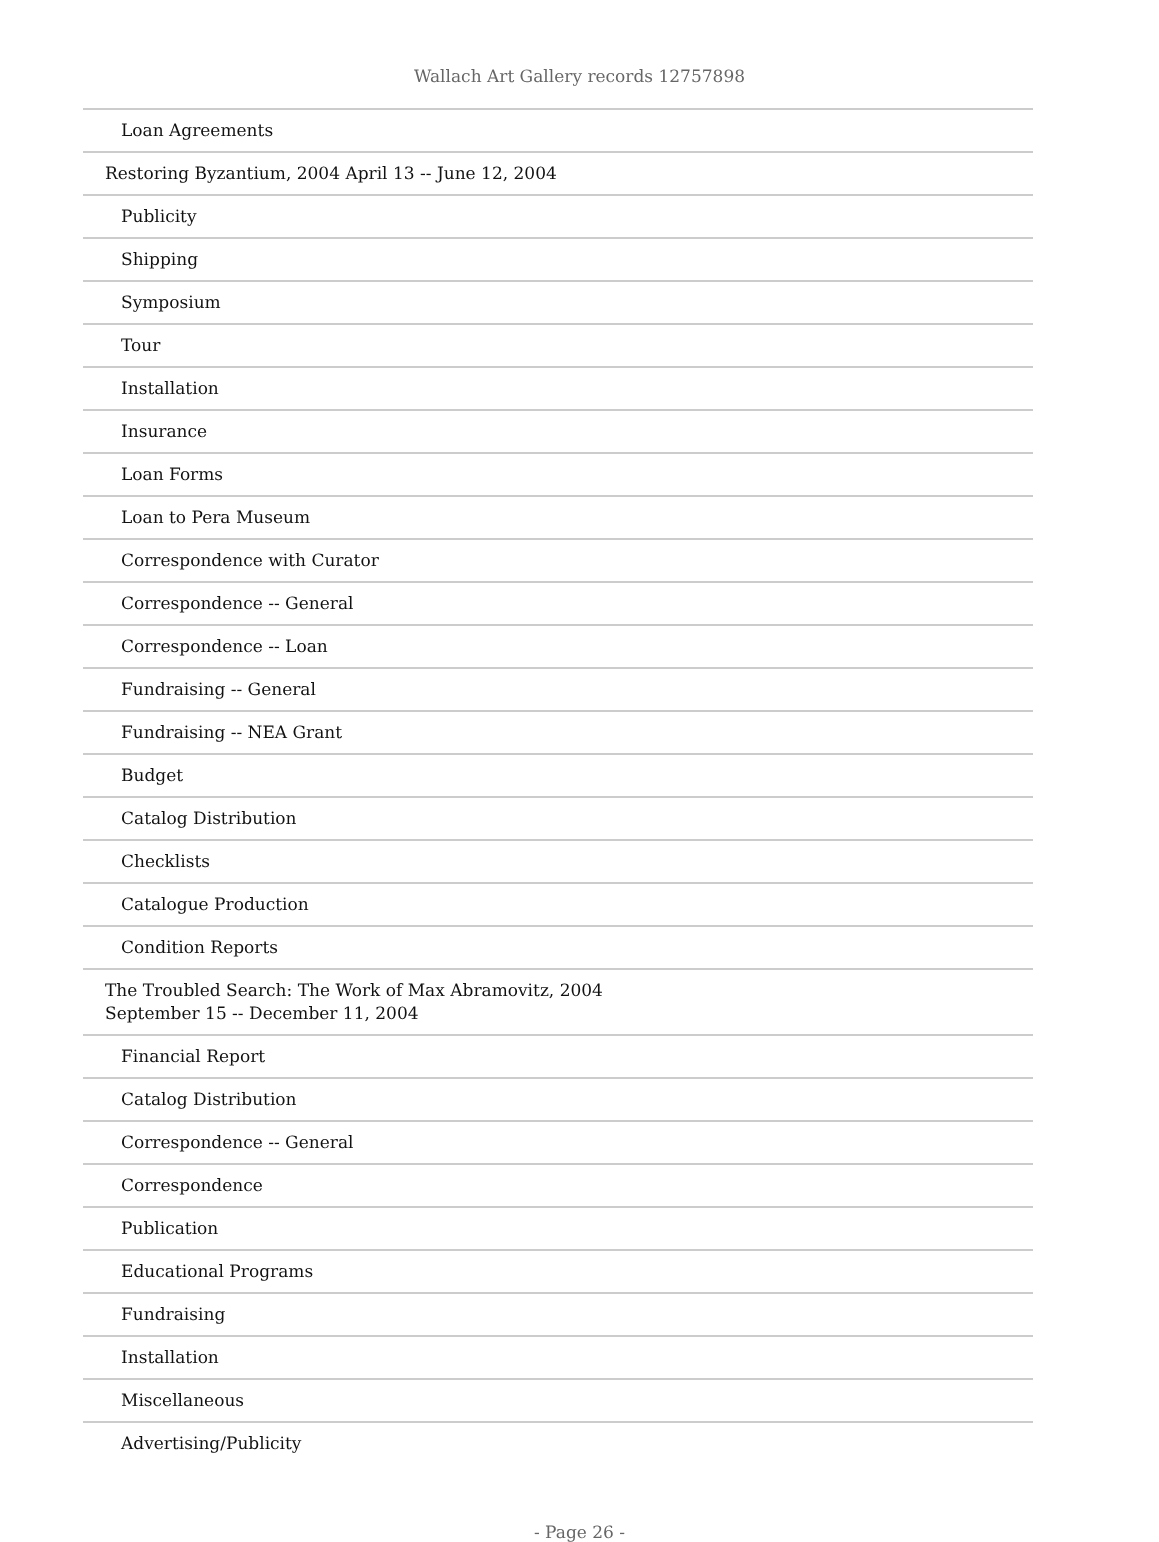Wallach Art Gallery records 12757898
| Loan Agreements |
| Restoring Byzantium, 2004 April 13 -- June 12, 2004 |
| Publicity |
| Shipping |
| Symposium |
| Tour |
| Installation |
| Insurance |
| Loan Forms |
| Loan to Pera Museum |
| Correspondence with Curator |
| Correspondence -- General |
| Correspondence -- Loan |
| Fundraising -- General |
| Fundraising -- NEA Grant |
| Budget |
| Catalog Distribution |
| Checklists |
| Catalogue Production |
| Condition Reports |
| The Troubled Search: The Work of Max Abramovitz, 2004 September 15 -- December 11, 2004 |
| Financial Report |
| Catalog Distribution |
| Correspondence -- General |
| Correspondence |
| Publication |
| Educational Programs |
| Fundraising |
| Installation |
| Miscellaneous |
| Advertising/Publicity |
- Page 26 -